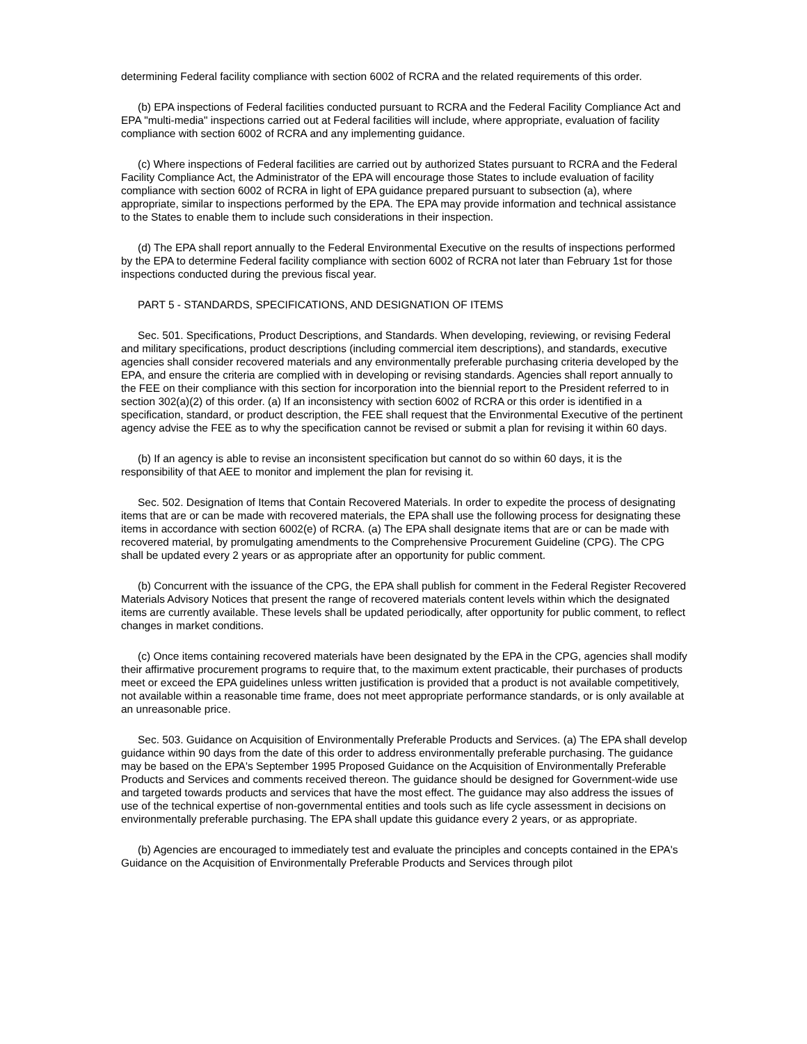determining Federal facility compliance with section 6002 of RCRA and the related requirements of this order.
(b) EPA inspections of Federal facilities conducted pursuant to RCRA and the Federal Facility Compliance Act and EPA "multi-media" inspections carried out at Federal facilities will include, where appropriate, evaluation of facility compliance with section 6002 of RCRA and any implementing guidance.
(c) Where inspections of Federal facilities are carried out by authorized States pursuant to RCRA and the Federal Facility Compliance Act, the Administrator of the EPA will encourage those States to include evaluation of facility compliance with section 6002 of RCRA in light of EPA guidance prepared pursuant to subsection (a), where appropriate, similar to inspections performed by the EPA. The EPA may provide information and technical assistance to the States to enable them to include such considerations in their inspection.
(d) The EPA shall report annually to the Federal Environmental Executive on the results of inspections performed by the EPA to determine Federal facility compliance with section 6002 of RCRA not later than February 1st for those inspections conducted during the previous fiscal year.
PART 5 - STANDARDS, SPECIFICATIONS, AND DESIGNATION OF ITEMS
Sec. 501. Specifications, Product Descriptions, and Standards. When developing, reviewing, or revising Federal and military specifications, product descriptions (including commercial item descriptions), and standards, executive agencies shall consider recovered materials and any environmentally preferable purchasing criteria developed by the EPA, and ensure the criteria are complied with in developing or revising standards. Agencies shall report annually to the FEE on their compliance with this section for incorporation into the biennial report to the President referred to in section 302(a)(2) of this order. (a) If an inconsistency with section 6002 of RCRA or this order is identified in a specification, standard, or product description, the FEE shall request that the Environmental Executive of the pertinent agency advise the FEE as to why the specification cannot be revised or submit a plan for revising it within 60 days.
(b) If an agency is able to revise an inconsistent specification but cannot do so within 60 days, it is the responsibility of that AEE to monitor and implement the plan for revising it.
Sec. 502. Designation of Items that Contain Recovered Materials. In order to expedite the process of designating items that are or can be made with recovered materials, the EPA shall use the following process for designating these items in accordance with section 6002(e) of RCRA. (a) The EPA shall designate items that are or can be made with recovered material, by promulgating amendments to the Comprehensive Procurement Guideline (CPG). The CPG shall be updated every 2 years or as appropriate after an opportunity for public comment.
(b) Concurrent with the issuance of the CPG, the EPA shall publish for comment in the Federal Register Recovered Materials Advisory Notices that present the range of recovered materials content levels within which the designated items are currently available. These levels shall be updated periodically, after opportunity for public comment, to reflect changes in market conditions.
(c) Once items containing recovered materials have been designated by the EPA in the CPG, agencies shall modify their affirmative procurement programs to require that, to the maximum extent practicable, their purchases of products meet or exceed the EPA guidelines unless written justification is provided that a product is not available competitively, not available within a reasonable time frame, does not meet appropriate performance standards, or is only available at an unreasonable price.
Sec. 503. Guidance on Acquisition of Environmentally Preferable Products and Services. (a) The EPA shall develop guidance within 90 days from the date of this order to address environmentally preferable purchasing. The guidance may be based on the EPA's September 1995 Proposed Guidance on the Acquisition of Environmentally Preferable Products and Services and comments received thereon. The guidance should be designed for Government-wide use and targeted towards products and services that have the most effect. The guidance may also address the issues of use of the technical expertise of non-governmental entities and tools such as life cycle assessment in decisions on environmentally preferable purchasing. The EPA shall update this guidance every 2 years, or as appropriate.
(b) Agencies are encouraged to immediately test and evaluate the principles and concepts contained in the EPA's Guidance on the Acquisition of Environmentally Preferable Products and Services through pilot